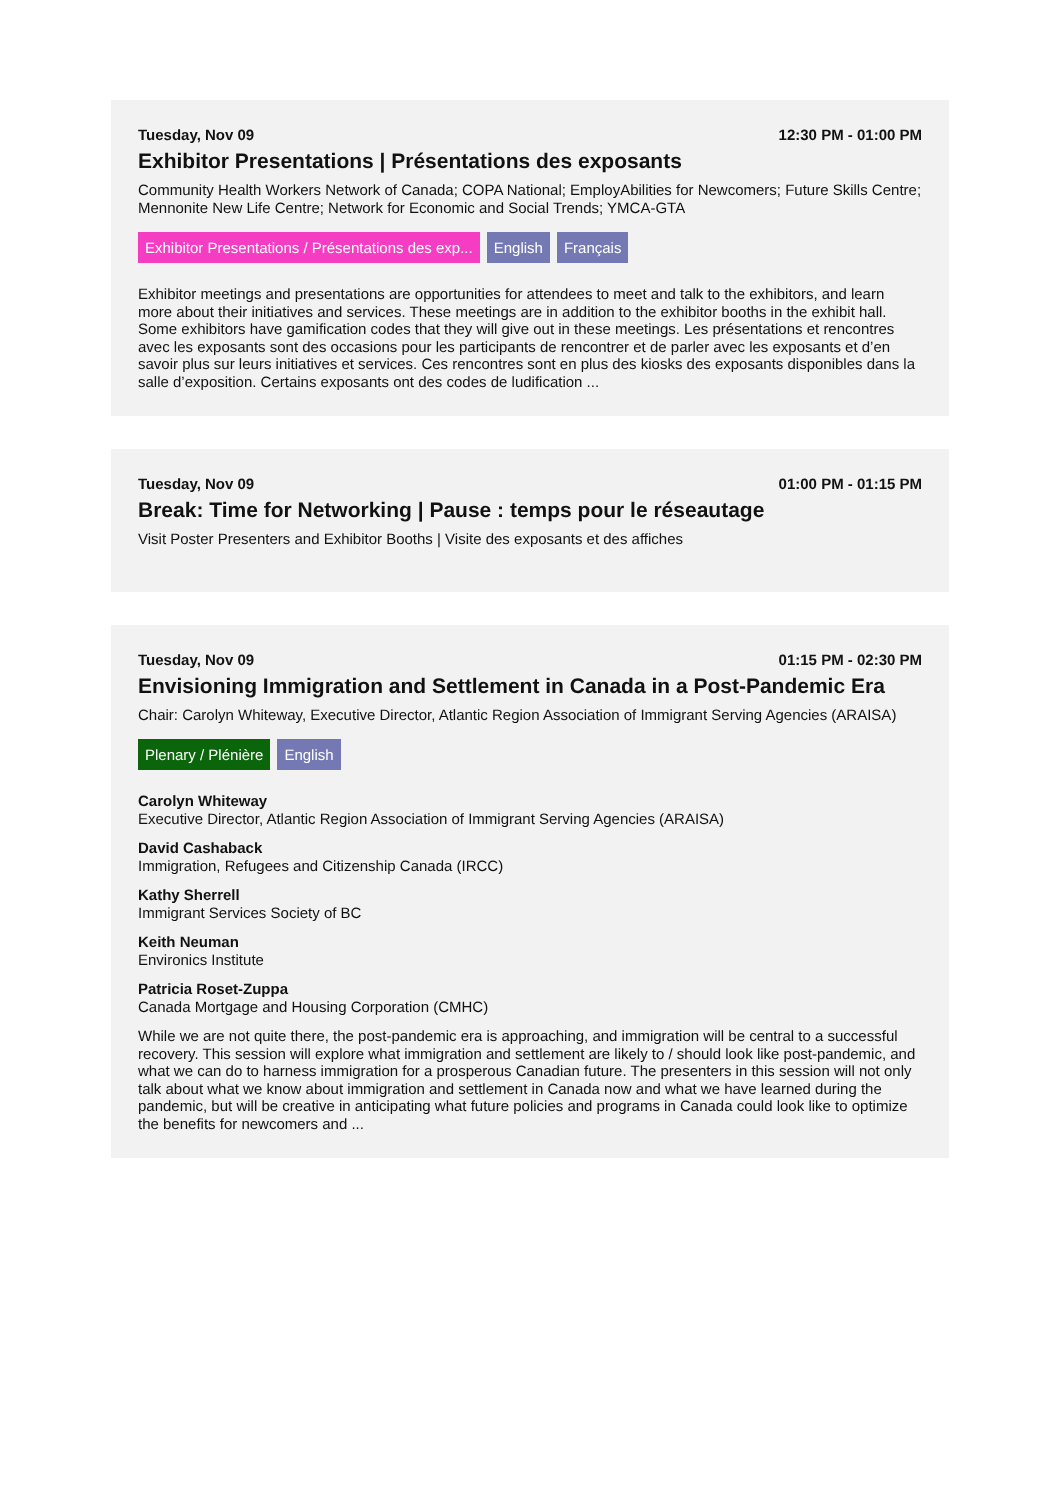Tuesday, Nov 09 12:30 PM - 01:00 PM
Exhibitor Presentations | Présentations des exposants
Community Health Workers Network of Canada; COPA National; EmployAbilities for Newcomers; Future Skills Centre; Mennonite New Life Centre; Network for Economic and Social Trends; YMCA-GTA
Exhibitor Presentations / Présentations des exp... English Français
Exhibitor meetings and presentations are opportunities for attendees to meet and talk to the exhibitors, and learn more about their initiatives and services. These meetings are in addition to the exhibitor booths in the exhibit hall. Some exhibitors have gamification codes that they will give out in these meetings. Les présentations et rencontres avec les exposants sont des occasions pour les participants de rencontrer et de parler avec les exposants et d’en savoir plus sur leurs initiatives et services. Ces rencontres sont en plus des kiosks des exposants disponibles dans la salle d’exposition. Certains exposants ont des codes de ludification ...
Tuesday, Nov 09 01:00 PM - 01:15 PM
Break: Time for Networking | Pause : temps pour le réseautage
Visit Poster Presenters and Exhibitor Booths | Visite des exposants et des affiches
Tuesday, Nov 09 01:15 PM - 02:30 PM
Envisioning Immigration and Settlement in Canada in a Post-Pandemic Era
Chair: Carolyn Whiteway, Executive Director, Atlantic Region Association of Immigrant Serving Agencies (ARAISA)
Plenary / Plénière English
Carolyn Whiteway
Executive Director, Atlantic Region Association of Immigrant Serving Agencies (ARAISA)
David Cashaback
Immigration, Refugees and Citizenship Canada (IRCC)
Kathy Sherrell
Immigrant Services Society of BC
Keith Neuman
Environics Institute
Patricia Roset-Zuppa
Canada Mortgage and Housing Corporation (CMHC)
While we are not quite there, the post-pandemic era is approaching, and immigration will be central to a successful recovery. This session will explore what immigration and settlement are likely to / should look like post-pandemic, and what we can do to harness immigration for a prosperous Canadian future. The presenters in this session will not only talk about what we know about immigration and settlement in Canada now and what we have learned during the pandemic, but will be creative in anticipating what future policies and programs in Canada could look like to optimize the benefits for newcomers and ...